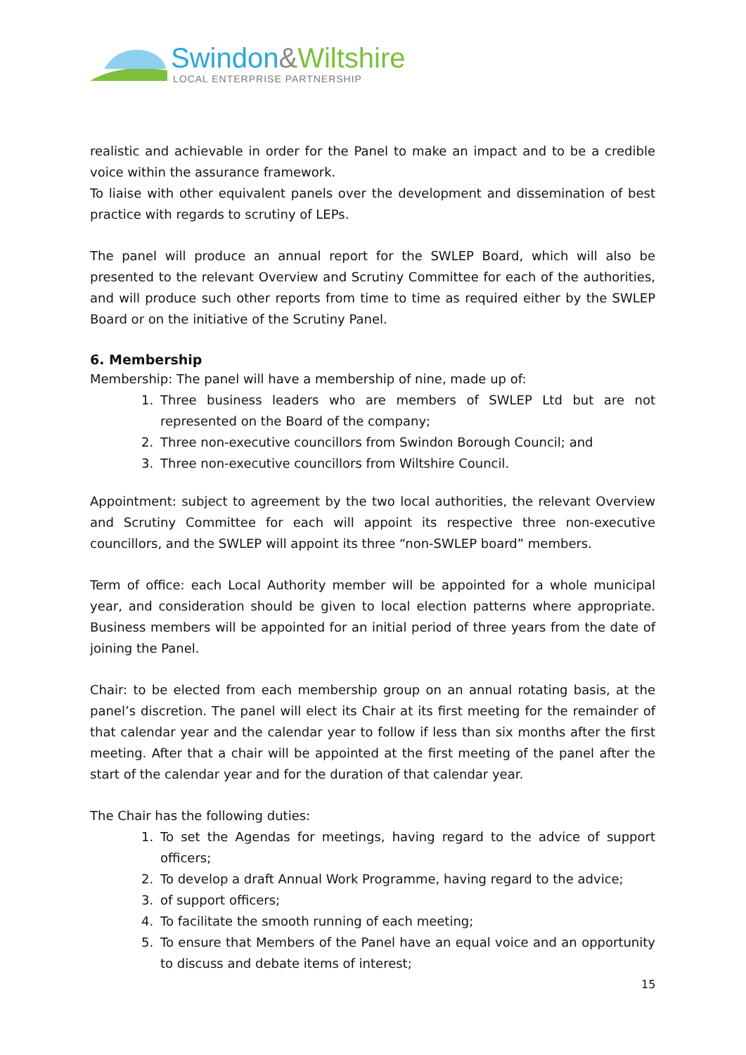Swindon&Wiltshire
LOCAL ENTERPRISE PARTNERSHIP
realistic and achievable in order for the Panel to make an impact and to be a credible voice within the assurance framework.
To liaise with other equivalent panels over the development and dissemination of best practice with regards to scrutiny of LEPs.
The panel will produce an annual report for the SWLEP Board, which will also be presented to the relevant Overview and Scrutiny Committee for each of the authorities, and will produce such other reports from time to time as required either by the SWLEP Board or on the initiative of the Scrutiny Panel.
6. Membership
Membership: The panel will have a membership of nine, made up of:
1. Three business leaders who are members of SWLEP Ltd but are not represented on the Board of the company;
2. Three non-executive councillors from Swindon Borough Council; and
3. Three non-executive councillors from Wiltshire Council.
Appointment: subject to agreement by the two local authorities, the relevant Overview and Scrutiny Committee for each will appoint its respective three non-executive councillors, and the SWLEP will appoint its three “non-SWLEP board” members.
Term of office: each Local Authority member will be appointed for a whole municipal year, and consideration should be given to local election patterns where appropriate. Business members will be appointed for an initial period of three years from the date of joining the Panel.
Chair: to be elected from each membership group on an annual rotating basis, at the panel’s discretion. The panel will elect its Chair at its first meeting for the remainder of that calendar year and the calendar year to follow if less than six months after the first meeting. After that a chair will be appointed at the first meeting of the panel after the start of the calendar year and for the duration of that calendar year.
The Chair has the following duties:
1. To set the Agendas for meetings, having regard to the advice of support officers;
2. To develop a draft Annual Work Programme, having regard to the advice;
3. of support officers;
4. To facilitate the smooth running of each meeting;
5. To ensure that Members of the Panel have an equal voice and an opportunity to discuss and debate items of interest;
15